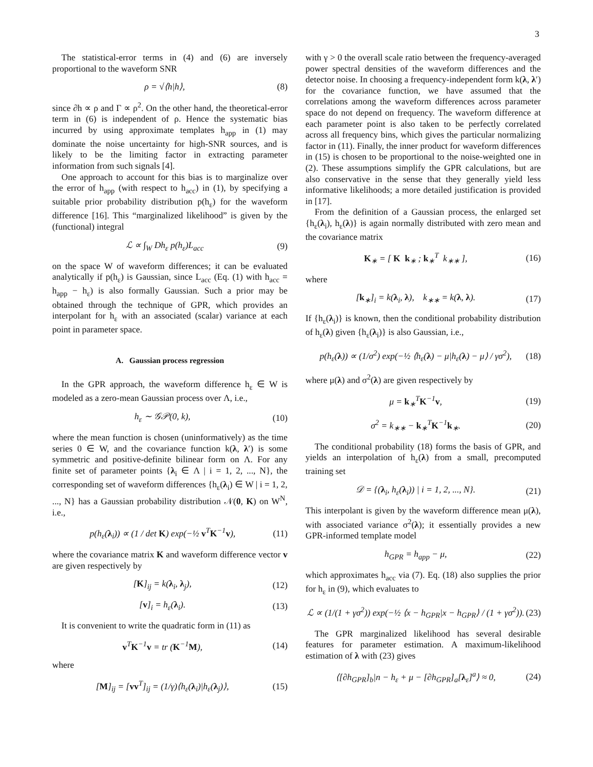3
The statistical-error terms in (4) and (6) are inversely proportional to the waveform SNR
ρ = √⟨h|h⟩, (8)
since ∂h ∝ ρ and Γ ∝ ρ<sup>2</sup>. On the other hand, the theoretical-error term in (6) is independent of ρ. Hence the systematic bias incurred by using approximate templates h<sub>app</sub> in (1) may dominate the noise uncertainty for high-SNR sources, and is likely to be the limiting factor in extracting parameter information from such signals [4].
One approach to account for this bias is to marginalize over the error of h<sub>app</sub> (with respect to h<sub>acc</sub>) in (1), by specifying a suitable prior probability distribution p(h<sub>ε</sub>) for the waveform difference [16]. This “marginalized likelihood” is given by the (functional) integral
ℒ ∝ ∫<sub>W</sub> Dh<sub>ε</sub> p(h<sub>ε</sub>)L<sub>acc</sub> (9)
on the space W of waveform differences; it can be evaluated analytically if p(h<sub>ε</sub>) is Gaussian, since L<sub>acc</sub> (Eq. (1) with h<sub>acc</sub> = h<sub>app</sub> − h<sub>ε</sub>) is also formally Gaussian. Such a prior may be obtained through the technique of GPR, which provides an interpolant for h<sub>ε</sub> with an associated (scalar) variance at each point in parameter space.
A. Gaussian process regression
In the GPR approach, the waveform difference h<sub>ε</sub> ∈ W is modeled as a zero-mean Gaussian process over Λ, i.e.,
h<sub>ε</sub> ∼ 𝒢𝒫(0, k), (10)
where the mean function is chosen (uninformatively) as the time series 0 ∈ W, and the covariance function k(λ, λ′) is some symmetric and positive-definite bilinear form on Λ. For any finite set of parameter points {λ<sub>i</sub> ∈ Λ | i = 1, 2, ..., N}, the corresponding set of waveform differences {h<sub>ε</sub>(λ<sub>i</sub>) ∈ W | i = 1, 2, ..., N} has a Gaussian probability distribution 𝒩(0, K) on W<sup>N</sup>, i.e.,
p(h<sub>ε</sub>(λ<sub>i</sub>)) ∝ (1 / det K) exp(−½ v<sup>T</sup>K<sup>−1</sup>v), (11)
where the covariance matrix K and waveform difference vector v are given respectively by
[K]<sub>ij</sub> = k(λ<sub>i</sub>, λ<sub>j</sub>), (12)
[v]<sub>i</sub> = h<sub>ε</sub>(λ<sub>i</sub>). (13)
It is convenient to write the quadratic form in (11) as
v<sup>T</sup>K<sup>−1</sup>v = tr (K<sup>−1</sup>M), (14)
where
[M]<sub>ij</sub> = [vv<sup>T</sup>]<sub>ij</sub> = (1/γ)⟨h<sub>ε</sub>(λ<sub>i</sub>)|h<sub>ε</sub>(λ<sub>j</sub>)⟩, (15)
with γ > 0 the overall scale ratio between the frequency-averaged power spectral densities of the waveform differences and the detector noise. In choosing a frequency-independent form k(λ, λ′) for the covariance function, we have assumed that the correlations among the waveform differences across parameter space do not depend on frequency. The waveform difference at each parameter point is also taken to be perfectly correlated across all frequency bins, which gives the particular normalizing factor in (11). Finally, the inner product for waveform differences in (15) is chosen to be proportional to the noise-weighted one in (2). These assumptions simplify the GPR calculations, but are also conservative in the sense that they generally yield less informative likelihoods; a more detailed justification is provided in [17].
From the definition of a Gaussian process, the enlarged set {h<sub>ε</sub>(λ<sub>i</sub>), h<sub>ε</sub>(λ)} is again normally distributed with zero mean and the covariance matrix
K<sub>∗</sub> = [ K k<sub>∗</sub> ; k<sub>∗</sub><sup>T</sup> k<sub>∗∗</sub> ], (16)
where
[k<sub>∗</sub>]<sub>i</sub> = k(λ<sub>i</sub>, λ), k<sub>∗∗</sub> = k(λ, λ). (17)
If {h<sub>ε</sub>(λ<sub>i</sub>)} is known, then the conditional probability distribution of h<sub>ε</sub>(λ) given {h<sub>ε</sub>(λ<sub>i</sub>)} is also Gaussian, i.e.,
p(h<sub>ε</sub>(λ)) ∝ (1/σ<sup>2</sup>) exp(−½ ⟨h<sub>ε</sub>(λ) − μ|h<sub>ε</sub>(λ) − μ⟩ / γσ<sup>2</sup>), (18)
where μ(λ) and σ<sup>2</sup>(λ) are given respectively by
μ = k<sub>∗</sub><sup>T</sup>K<sup>−1</sup>v, (19)
σ<sup>2</sup> = k<sub>∗∗</sub> − k<sub>∗</sub><sup>T</sup>K<sup>−1</sup>k<sub>∗</sub>. (20)
The conditional probability (18) forms the basis of GPR, and yields an interpolation of h<sub>ε</sub>(λ) from a small, precomputed training set
𝒟 = {(λ<sub>i</sub>, h<sub>ε</sub>(λ<sub>i</sub>)) | i = 1, 2, ..., N}. (21)
This interpolant is given by the waveform difference mean μ(λ), with associated variance σ<sup>2</sup>(λ); it essentially provides a new GPR-informed template model
h<sub>GPR</sub> = h<sub>app</sub> − μ, (22)
which approximates h<sub>acc</sub> via (7). Eq. (18) also supplies the prior for h<sub>ε</sub> in (9), which evaluates to
ℒ ∝ (1/(1 + γσ<sup>2</sup>)) exp(−½ ⟨x − h<sub>GPR</sub>|x − h<sub>GPR</sub>⟩ / (1 + γσ<sup>2</sup>)). (23)
The GPR marginalized likelihood has several desirable features for parameter estimation. A maximum-likelihood estimation of λ with (23) gives
⟨[∂h<sub>GPR</sub>]<sub>b</sub>|n − h<sub>ε</sub> + μ − [∂h<sub>GPR</sub>]<sub>a</sub>[λ<sub>ε</sub>]<sup>a</sup>⟩ ≈ 0, (24)